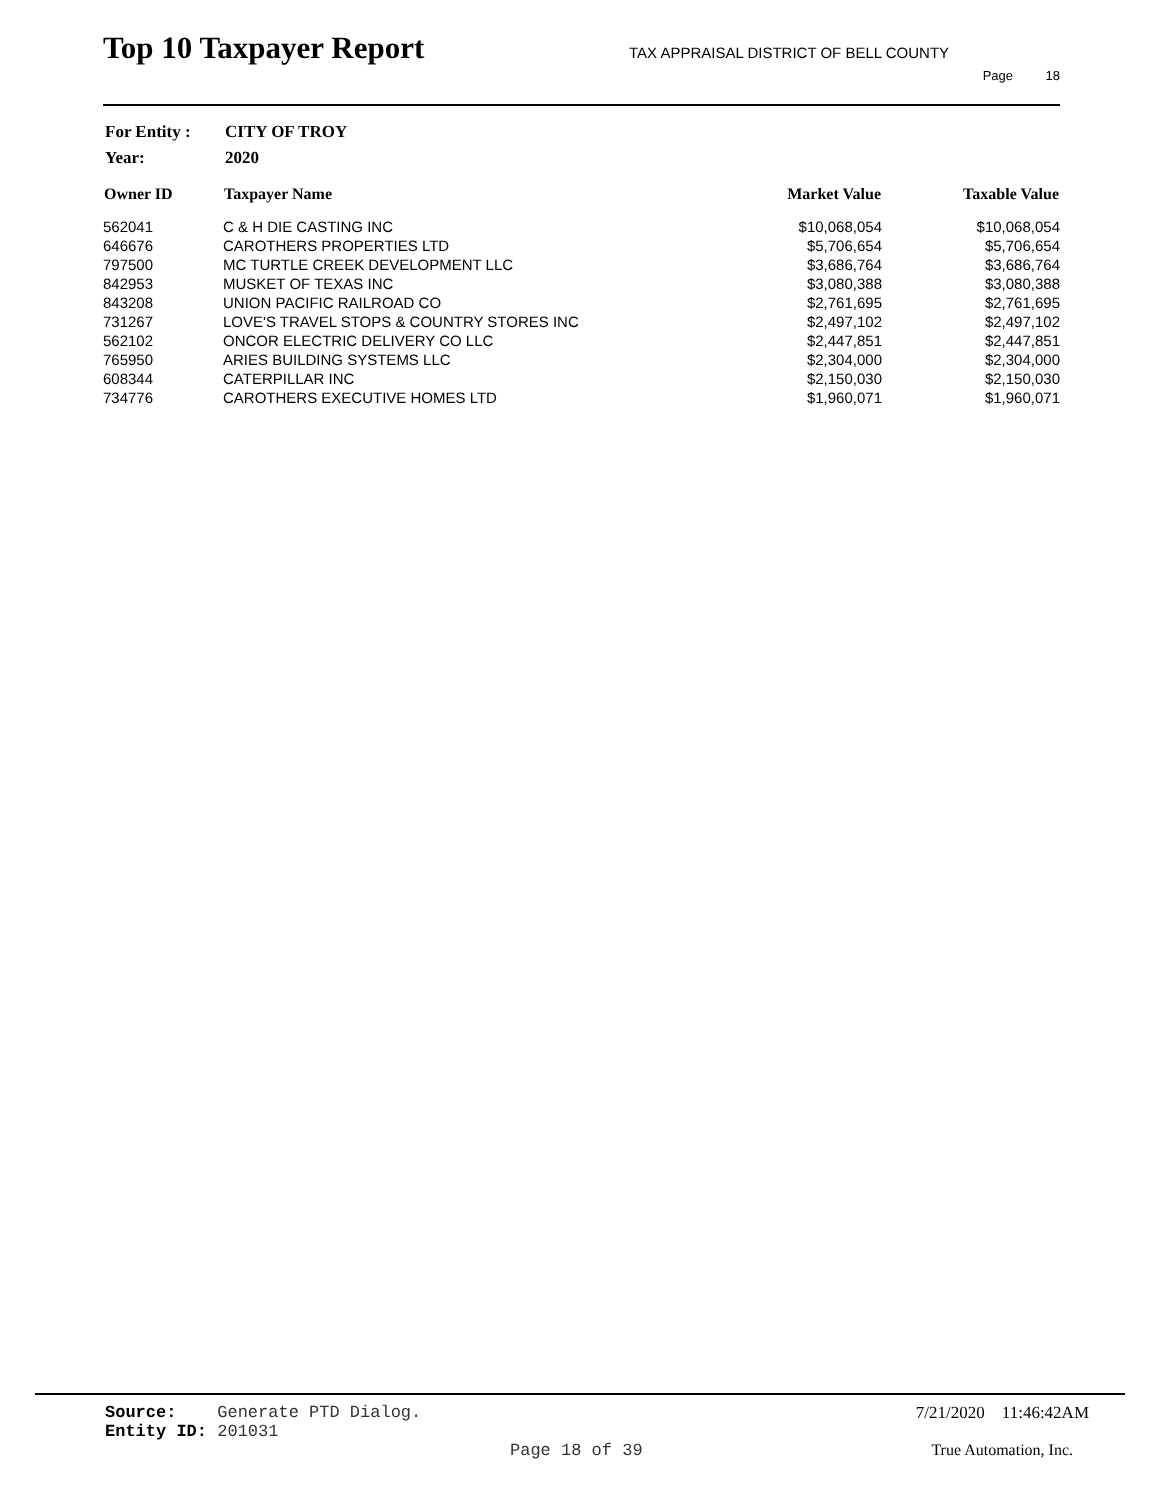Top 10 Taxpayer Report
TAX APPRAISAL DISTRICT OF BELL COUNTY
Page 18
| For Entity : | CITY OF TROY |
| Year: | 2020 |
| Owner ID | Taxpayer Name | Market Value | Taxable Value |
| --- | --- | --- | --- |
| 562041 | C & H DIE CASTING INC | $10,068,054 | $10,068,054 |
| 646676 | CAROTHERS PROPERTIES LTD | $5,706,654 | $5,706,654 |
| 797500 | MC TURTLE CREEK DEVELOPMENT LLC | $3,686,764 | $3,686,764 |
| 842953 | MUSKET OF TEXAS INC | $3,080,388 | $3,080,388 |
| 843208 | UNION PACIFIC RAILROAD CO | $2,761,695 | $2,761,695 |
| 731267 | LOVE'S TRAVEL STOPS & COUNTRY STORES INC | $2,497,102 | $2,497,102 |
| 562102 | ONCOR ELECTRIC DELIVERY CO LLC | $2,447,851 | $2,447,851 |
| 765950 | ARIES BUILDING SYSTEMS LLC | $2,304,000 | $2,304,000 |
| 608344 | CATERPILLAR INC | $2,150,030 | $2,150,030 |
| 734776 | CAROTHERS EXECUTIVE HOMES LTD | $1,960,071 | $1,960,071 |
Source: Generate PTD Dialog.
Entity ID: 201031
7/21/2020 11:46:42AM
Page 18 of 39 True Automation, Inc.